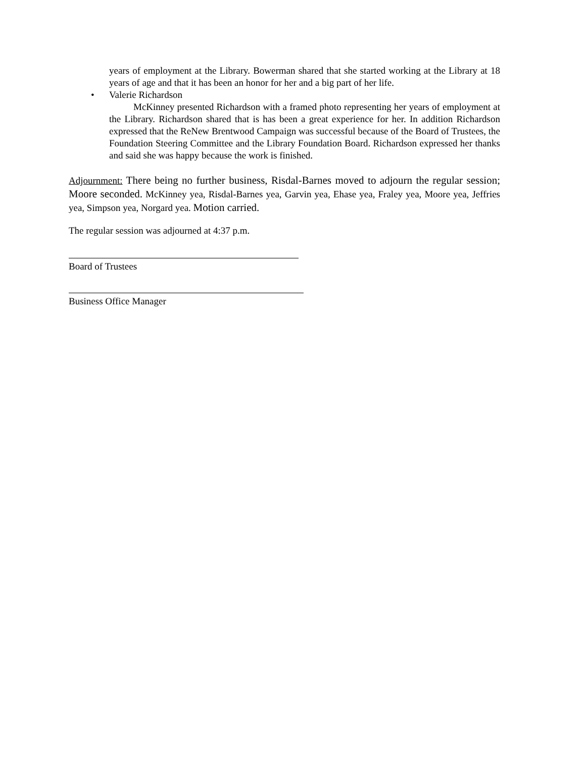years of employment at the Library. Bowerman shared that she started working at the Library at 18 years of age and that it has been an honor for her and a big part of her life.
• Valerie Richardson
McKinney presented Richardson with a framed photo representing her years of employment at the Library. Richardson shared that is has been a great experience for her. In addition Richardson expressed that the ReNew Brentwood Campaign was successful because of the Board of Trustees, the Foundation Steering Committee and the Library Foundation Board. Richardson expressed her thanks and said she was happy because the work is finished.
Adjournment: There being no further business, Risdal-Barnes moved to adjourn the regular session; Moore seconded. McKinney yea, Risdal-Barnes yea, Garvin yea, Ehase yea, Fraley yea, Moore yea, Jeffries yea, Simpson yea, Norgard yea. Motion carried.
The regular session was adjourned at 4:37 p.m.
Board of Trustees
Business Office Manager